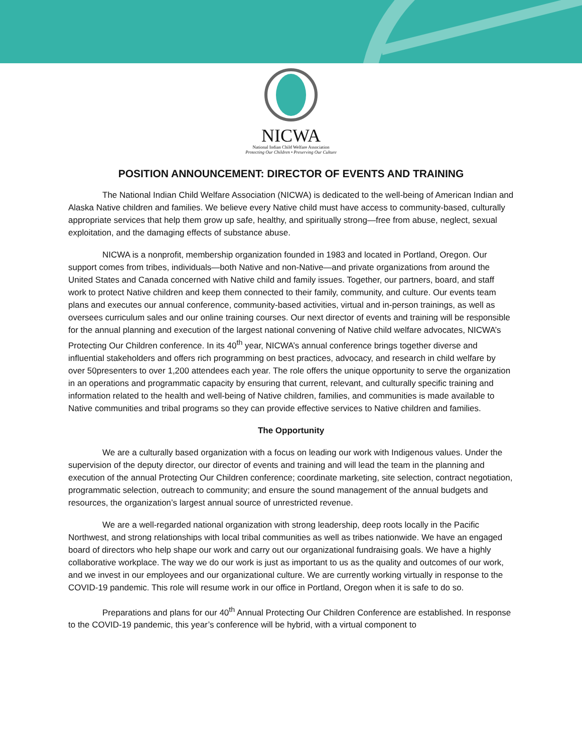NICWA
National Indian Child Welfare Association
Protecting Our Children • Preserving Our Culture
POSITION ANNOUNCEMENT: DIRECTOR OF EVENTS AND TRAINING
The National Indian Child Welfare Association (NICWA) is dedicated to the well-being of American Indian and Alaska Native children and families. We believe every Native child must have access to community-based, culturally appropriate services that help them grow up safe, healthy, and spiritually strong—free from abuse, neglect, sexual exploitation, and the damaging effects of substance abuse.
NICWA is a nonprofit, membership organization founded in 1983 and located in Portland, Oregon. Our support comes from tribes, individuals—both Native and non-Native—and private organizations from around the United States and Canada concerned with Native child and family issues. Together, our partners, board, and staff work to protect Native children and keep them connected to their family, community, and culture. Our events team plans and executes our annual conference, community-based activities, virtual and in-person trainings, as well as oversees curriculum sales and our online training courses. Our next director of events and training will be responsible for the annual planning and execution of the largest national convening of Native child welfare advocates, NICWA’s Protecting Our Children conference. In its 40<sup>th</sup> year, NICWA’s annual conference brings together diverse and influential stakeholders and offers rich programming on best practices, advocacy, and research in child welfare by over 50presenters to over 1,200 attendees each year. The role offers the unique opportunity to serve the organization in an operations and programmatic capacity by ensuring that current, relevant, and culturally specific training and information related to the health and well-being of Native children, families, and communities is made available to Native communities and tribal programs so they can provide effective services to Native children and families.
The Opportunity
We are a culturally based organization with a focus on leading our work with Indigenous values. Under the supervision of the deputy director, our director of events and training and will lead the team in the planning and execution of the annual Protecting Our Children conference; coordinate marketing, site selection, contract negotiation, programmatic selection, outreach to community; and ensure the sound management of the annual budgets and resources, the organization’s largest annual source of unrestricted revenue.
We are a well-regarded national organization with strong leadership, deep roots locally in the Pacific Northwest, and strong relationships with local tribal communities as well as tribes nationwide. We have an engaged board of directors who help shape our work and carry out our organizational fundraising goals. We have a highly collaborative workplace. The way we do our work is just as important to us as the quality and outcomes of our work, and we invest in our employees and our organizational culture. We are currently working virtually in response to the COVID-19 pandemic. This role will resume work in our office in Portland, Oregon when it is safe to do so.
Preparations and plans for our 40<sup>th</sup> Annual Protecting Our Children Conference are established. In response to the COVID-19 pandemic, this year’s conference will be hybrid, with a virtual component to